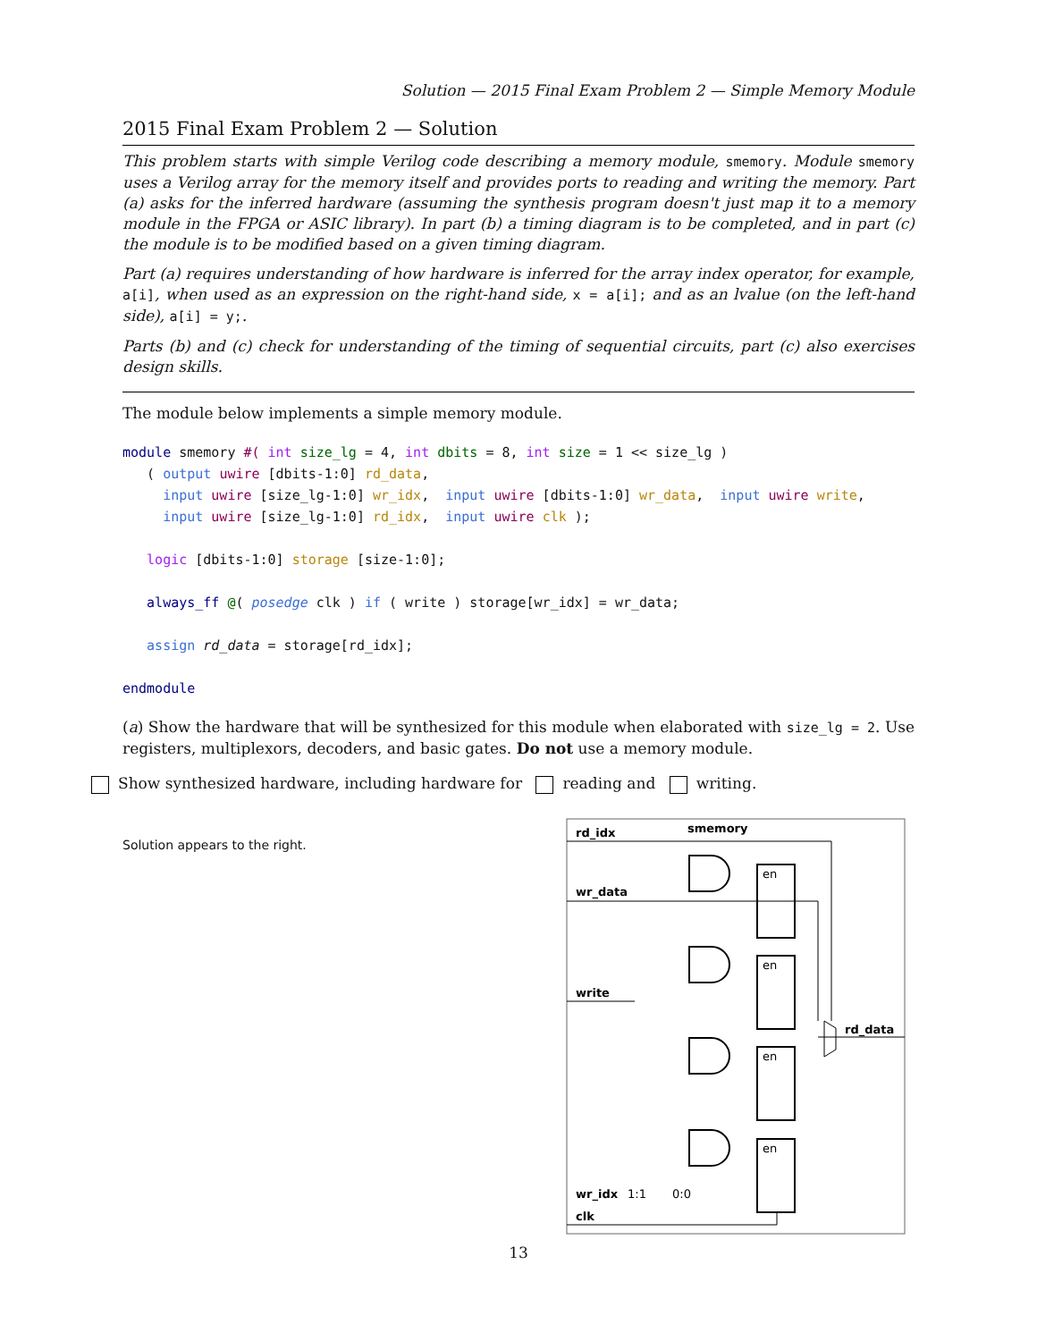Solution — 2015 Final Exam Problem 2 — Simple Memory Module
2015 Final Exam Problem 2 — Solution
This problem starts with simple Verilog code describing a memory module, smemory. Module smemory uses a Verilog array for the memory itself and provides ports to reading and writing the memory. Part (a) asks for the inferred hardware (assuming the synthesis program doesn't just map it to a memory module in the FPGA or ASIC library). In part (b) a timing diagram is to be completed, and in part (c) the module is to be modified based on a given timing diagram.
Part (a) requires understanding of how hardware is inferred for the array index operator, for example, a[i], when used as an expression on the right-hand side, x = a[i]; and as an lvalue (on the left-hand side), a[i] = y;.
Parts (b) and (c) check for understanding of the timing of sequential circuits, part (c) also exercises design skills.
The module below implements a simple memory module.
module smemory #( int size_lg = 4, int dbits = 8, int size = 1 << size_lg )
   ( output uwire [dbits-1:0] rd_data,
     input uwire [size_lg-1:0] wr_idx,  input uwire [dbits-1:0] wr_data,  input uwire write,
     input uwire [size_lg-1:0] rd_idx,  input uwire clk );

   logic [dbits-1:0] storage [size-1:0];

   always_ff @( posedge clk ) if ( write ) storage[wr_idx] = wr_data;

   assign rd_data = storage[rd_idx];

endmodule
(a) Show the hardware that will be synthesized for this module when elaborated with size_lg = 2. Use registers, multiplexors, decoders, and basic gates. Do not use a memory module.
Show synthesized hardware, including hardware for reading and writing.
Solution appears to the right.
smemory
rd_idx
wr_data
write
wr_idx
1:1
0:0
clk
rd_data
en
en
en
en
13